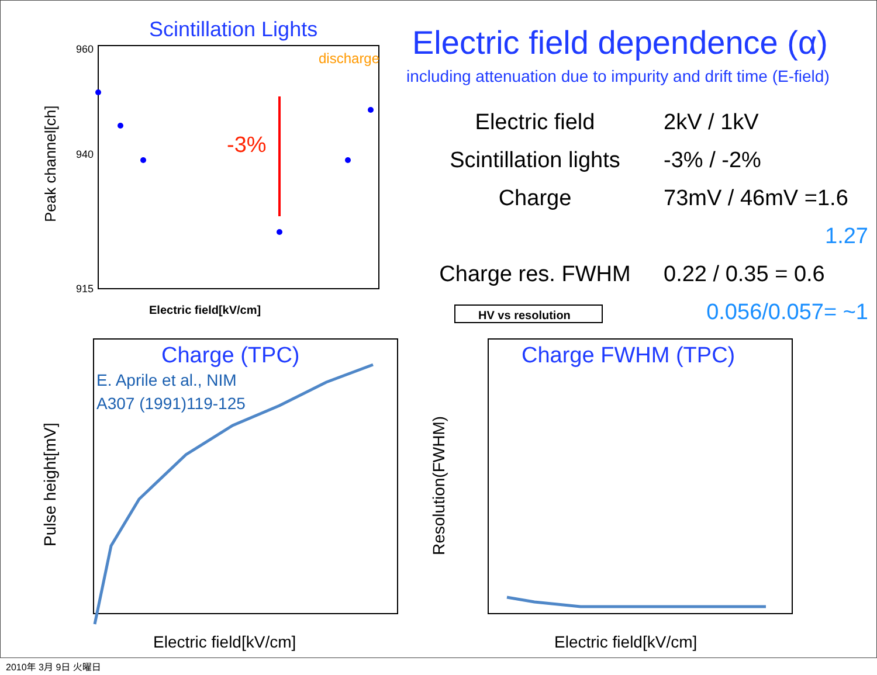Electric field dependence (α)
including attenuation due to impurity and drift time (E-field)
Electric field 2kV / 1kV
Scintillation lights -3% / -2%
Charge 73mV / 46mV =1.6
1.27
Charge res. FWHM 0.22 / 0.35 = 0.6
0.056/0.057= ~1
Scintillation Lights
Peak channel[ch]
960
940
915
Electric field[kV/cm]
discharge
-3%
HV vs resolution
Charge (TPC)
E. Aprile et al., NIM
A307 (1991)119-125
Pulse height[mV]
Electric field[kV/cm]
Charge FWHM (TPC)
Resolution(FWHM)
Electric field[kV/cm]
2010年 3月 9日 火曜日